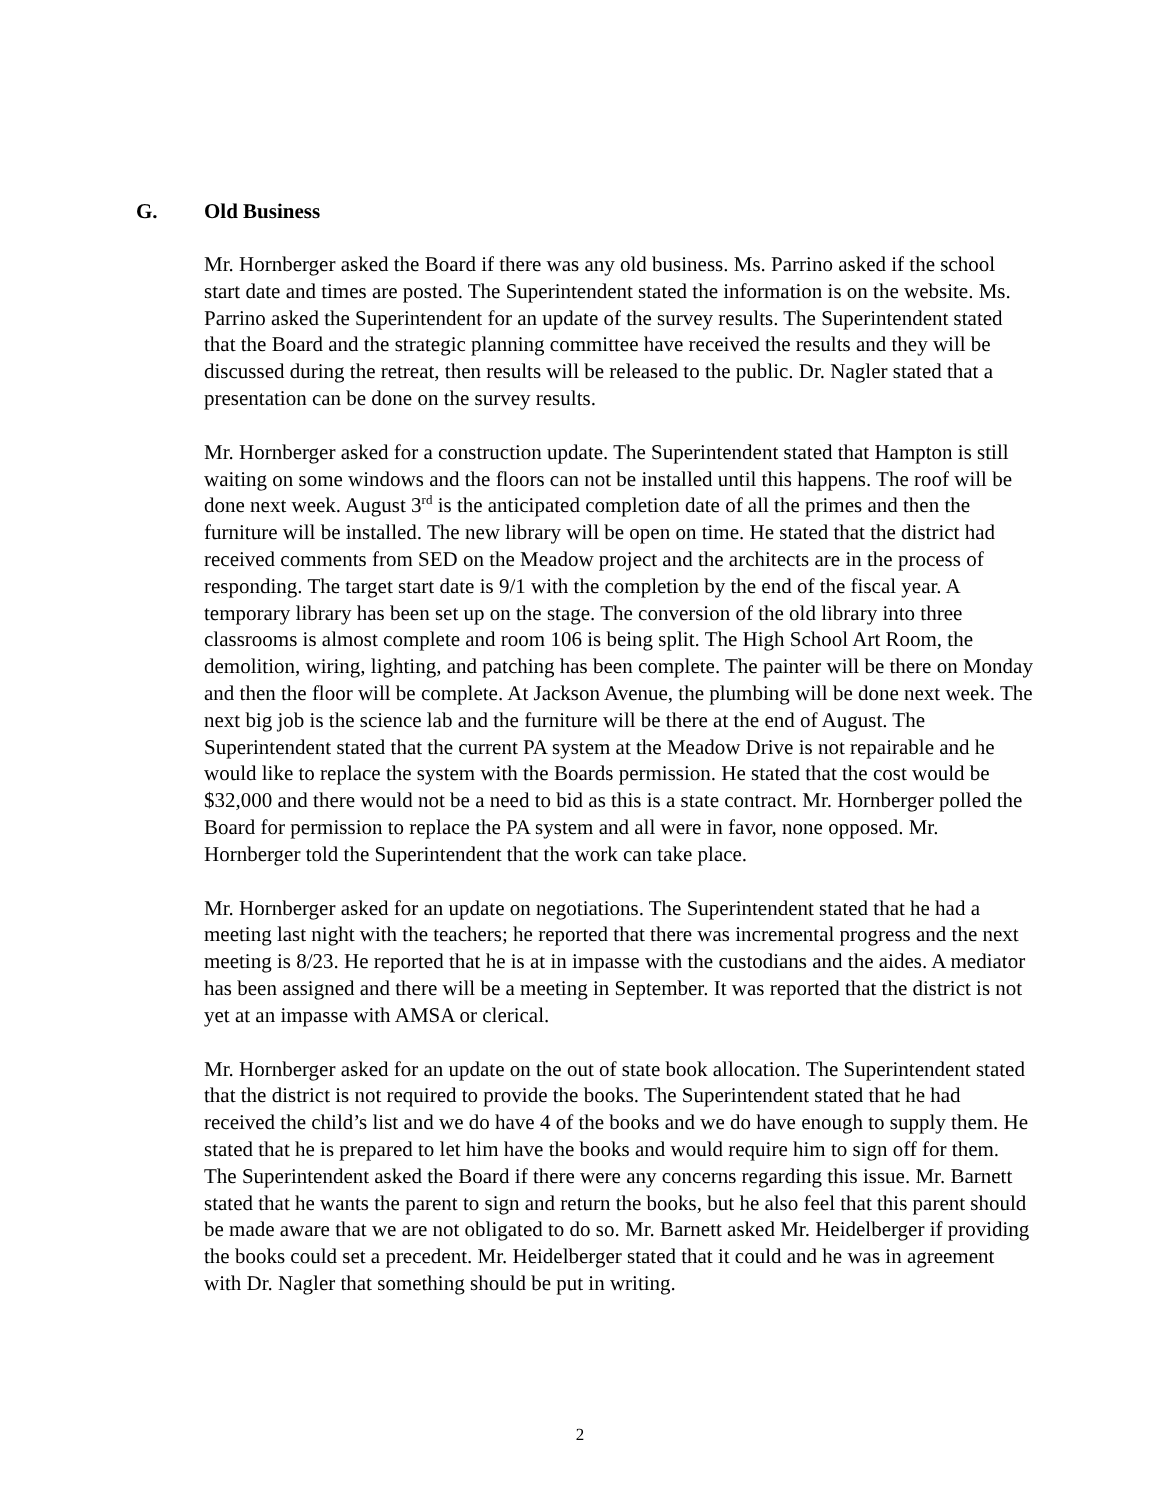G. Old Business
Mr. Hornberger asked the Board if there was any old business. Ms. Parrino asked if the school start date and times are posted. The Superintendent stated the information is on the website. Ms. Parrino asked the Superintendent for an update of the survey results. The Superintendent stated that the Board and the strategic planning committee have received the results and they will be discussed during the retreat, then results will be released to the public. Dr. Nagler stated that a presentation can be done on the survey results.
Mr. Hornberger asked for a construction update. The Superintendent stated that Hampton is still waiting on some windows and the floors can not be installed until this happens. The roof will be done next week. August 3<sup>rd</sup> is the anticipated completion date of all the primes and then the furniture will be installed. The new library will be open on time. He stated that the district had received comments from SED on the Meadow project and the architects are in the process of responding. The target start date is 9/1 with the completion by the end of the fiscal year. A temporary library has been set up on the stage. The conversion of the old library into three classrooms is almost complete and room 106 is being split. The High School Art Room, the demolition, wiring, lighting, and patching has been complete. The painter will be there on Monday and then the floor will be complete. At Jackson Avenue, the plumbing will be done next week. The next big job is the science lab and the furniture will be there at the end of August. The Superintendent stated that the current PA system at the Meadow Drive is not repairable and he would like to replace the system with the Boards permission. He stated that the cost would be $32,000 and there would not be a need to bid as this is a state contract. Mr. Hornberger polled the Board for permission to replace the PA system and all were in favor, none opposed. Mr. Hornberger told the Superintendent that the work can take place.
Mr. Hornberger asked for an update on negotiations. The Superintendent stated that he had a meeting last night with the teachers; he reported that there was incremental progress and the next meeting is 8/23. He reported that he is at in impasse with the custodians and the aides. A mediator has been assigned and there will be a meeting in September. It was reported that the district is not yet at an impasse with AMSA or clerical.
Mr. Hornberger asked for an update on the out of state book allocation. The Superintendent stated that the district is not required to provide the books. The Superintendent stated that he had received the child’s list and we do have 4 of the books and we do have enough to supply them. He stated that he is prepared to let him have the books and would require him to sign off for them. The Superintendent asked the Board if there were any concerns regarding this issue. Mr. Barnett stated that he wants the parent to sign and return the books, but he also feel that this parent should be made aware that we are not obligated to do so. Mr. Barnett asked Mr. Heidelberger if providing the books could set a precedent. Mr. Heidelberger stated that it could and he was in agreement with Dr. Nagler that something should be put in writing.
2